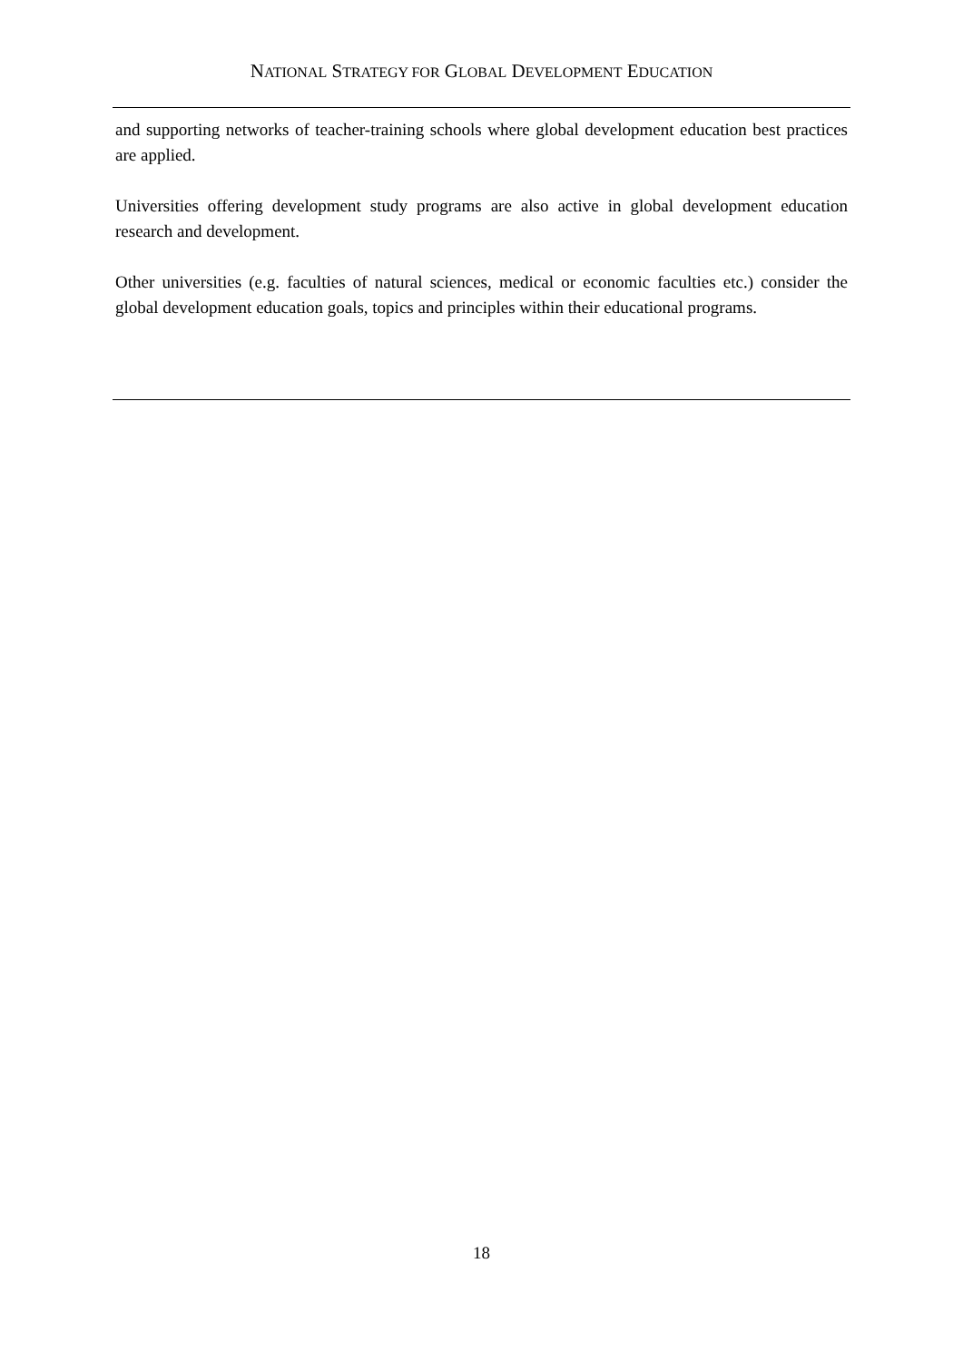NATIONAL STRATEGY FOR GLOBAL DEVELOPMENT EDUCATION
and supporting networks of teacher-training schools where global development education best practices are applied.
Universities offering development study programs are also active in global development education research and development.
Other universities (e.g. faculties of natural sciences, medical or economic faculties etc.) consider the global development education goals, topics and principles within their educational programs.
18